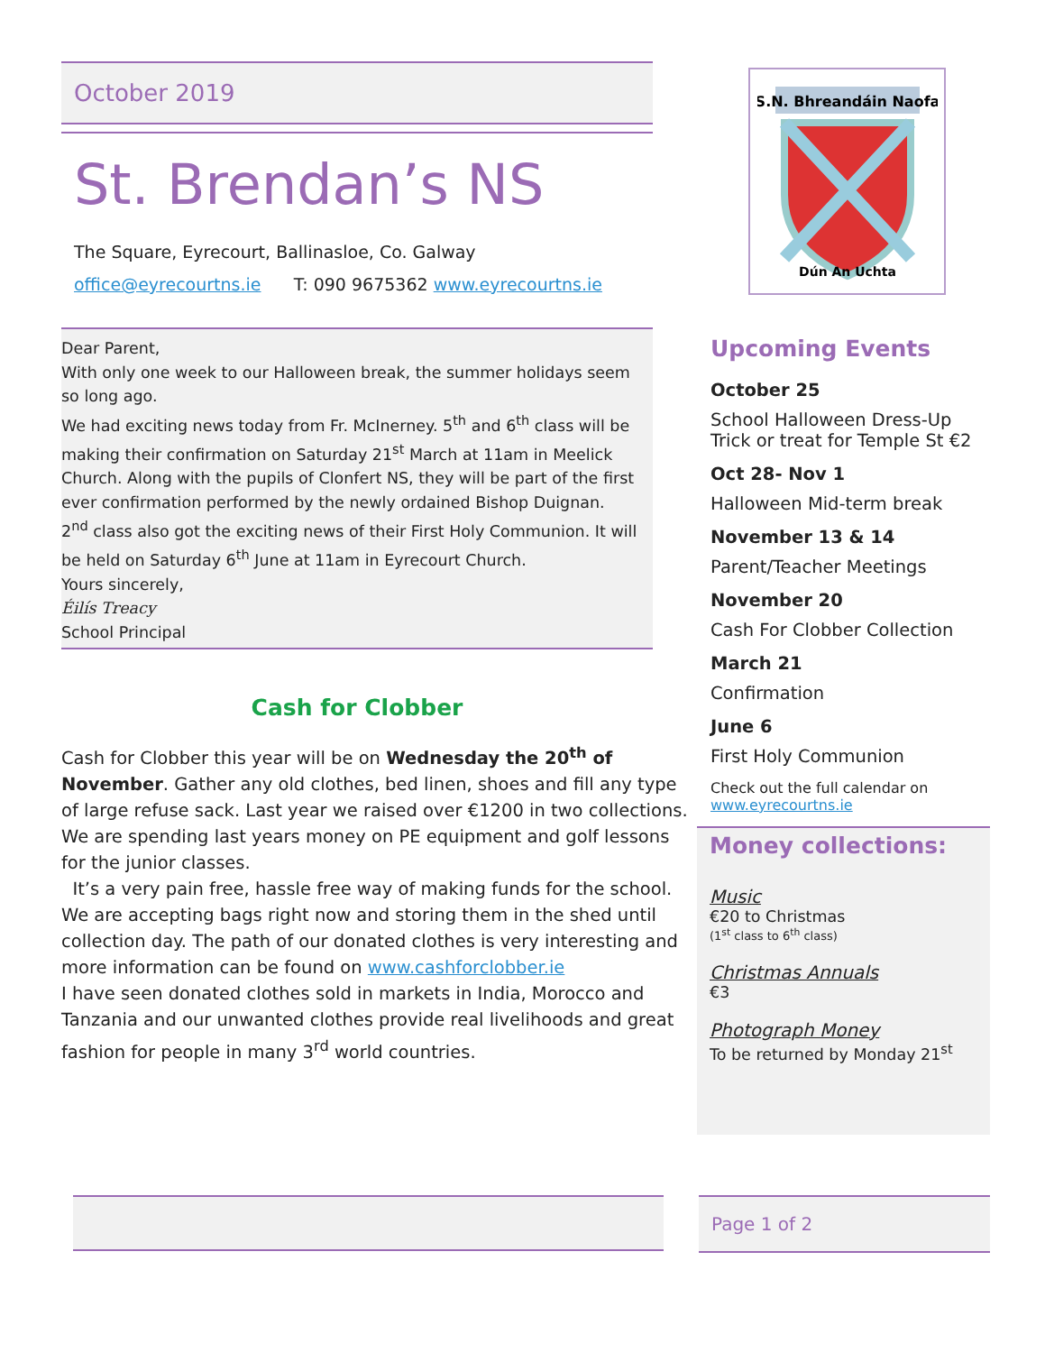October 2019
St. Brendan’s NS
The Square, Eyrecourt, Ballinasloe, Co. Galway
office@eyrecourtns.ie T: 090 9675362 www.eyrecourtns.ie
Dear Parent,
With only one week to our Halloween break, the summer holidays seem so long ago.
We had exciting news today from Fr. McInerney. 5<sup>th</sup> and 6<sup>th</sup> class will be making their confirmation on Saturday 21<sup>st</sup> March at 11am in Meelick Church. Along with the pupils of Clonfert NS, they will be part of the first ever confirmation performed by the newly ordained Bishop Duignan.
2<sup>nd</sup> class also got the exciting news of their First Holy Communion. It will be held on Saturday 6<sup>th</sup> June at 11am in Eyrecourt Church.
Yours sincerely,
Éilís Treacy
School Principal
Cash for Clobber
Cash for Clobber this year will be on Wednesday the 20<sup>th</sup> of November. Gather any old clothes, bed linen, shoes and fill any type of large refuse sack. Last year we raised over €1200 in two collections. We are spending last years money on PE equipment and golf lessons for the junior classes.
It’s a very pain free, hassle free way of making funds for the school. We are accepting bags right now and storing them in the shed until collection day. The path of our donated clothes is very interesting and more information can be found on www.cashforclobber.ie
I have seen donated clothes sold in markets in India, Morocco and Tanzania and our unwanted clothes provide real livelihoods and great fashion for people in many 3<sup>rd</sup> world countries.
S.N. Bhreandáin Naofa
Dún An Uchta
Upcoming Events
October 25
School Halloween Dress-Up
Trick or treat for Temple St €2
Oct 28- Nov 1
Halloween Mid-term break
November 13 & 14
Parent/Teacher Meetings
November 20
Cash For Clobber Collection
March 21
Confirmation
June 6
First Holy Communion
Check out the full calendar on
www.eyrecourtns.ie
Money collections:
Music
€20 to Christmas
(1<sup>st</sup> class to 6<sup>th</sup> class)
Christmas Annuals
€3
Photograph Money
To be returned by Monday 21<sup>st</sup>
Page 1 of 2